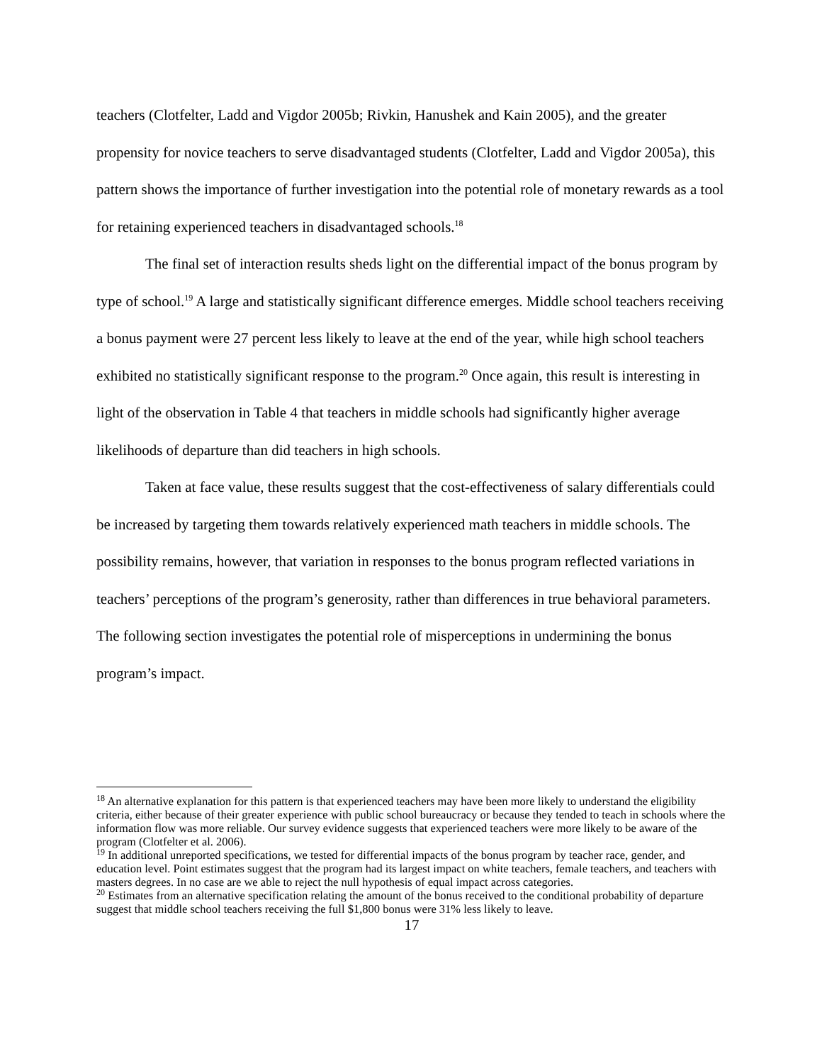teachers (Clotfelter, Ladd and Vigdor 2005b; Rivkin, Hanushek and Kain 2005), and the greater propensity for novice teachers to serve disadvantaged students (Clotfelter, Ladd and Vigdor 2005a), this pattern shows the importance of further investigation into the potential role of monetary rewards as a tool for retaining experienced teachers in disadvantaged schools.<sup>18</sup>
The final set of interaction results sheds light on the differential impact of the bonus program by type of school.<sup>19</sup> A large and statistically significant difference emerges. Middle school teachers receiving a bonus payment were 27 percent less likely to leave at the end of the year, while high school teachers exhibited no statistically significant response to the program.<sup>20</sup> Once again, this result is interesting in light of the observation in Table 4 that teachers in middle schools had significantly higher average likelihoods of departure than did teachers in high schools.
Taken at face value, these results suggest that the cost-effectiveness of salary differentials could be increased by targeting them towards relatively experienced math teachers in middle schools. The possibility remains, however, that variation in responses to the bonus program reflected variations in teachers’ perceptions of the program’s generosity, rather than differences in true behavioral parameters. The following section investigates the potential role of misperceptions in undermining the bonus program’s impact.
<sup>18</sup> An alternative explanation for this pattern is that experienced teachers may have been more likely to understand the eligibility criteria, either because of their greater experience with public school bureaucracy or because they tended to teach in schools where the information flow was more reliable. Our survey evidence suggests that experienced teachers were more likely to be aware of the program (Clotfelter et al. 2006).
<sup>19</sup> In additional unreported specifications, we tested for differential impacts of the bonus program by teacher race, gender, and education level. Point estimates suggest that the program had its largest impact on white teachers, female teachers, and teachers with masters degrees. In no case are we able to reject the null hypothesis of equal impact across categories.
<sup>20</sup> Estimates from an alternative specification relating the amount of the bonus received to the conditional probability of departure suggest that middle school teachers receiving the full $1,800 bonus were 31% less likely to leave.
17